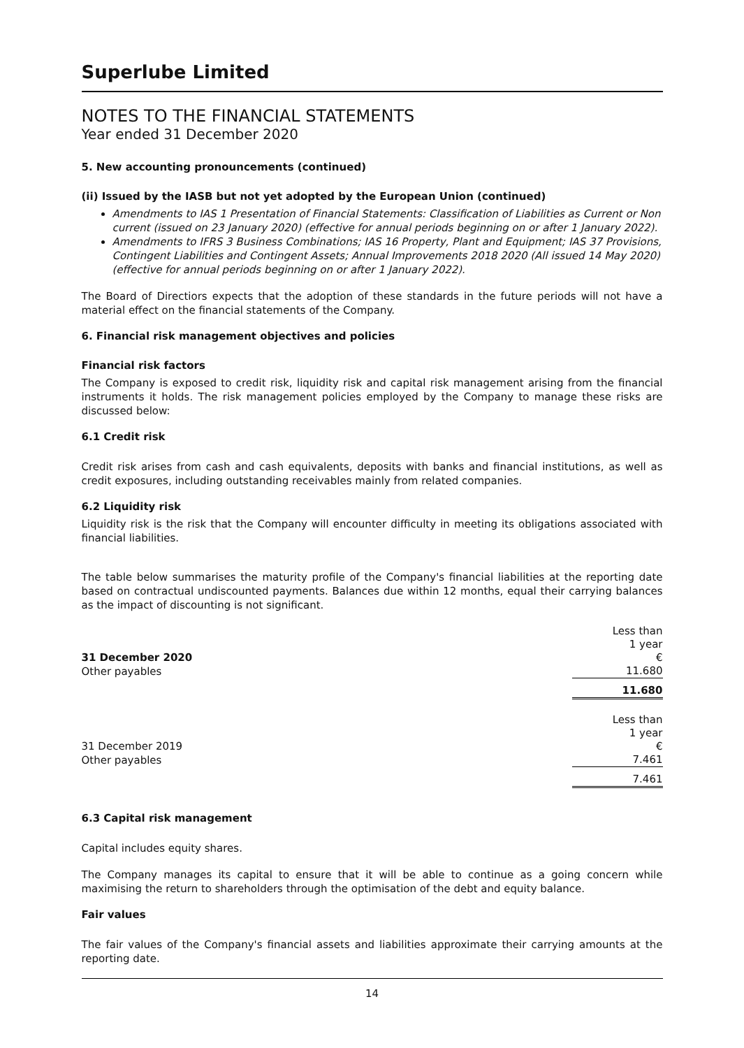Superlube Limited
NOTES TO THE FINANCIAL STATEMENTS
Year ended 31 December 2020
5. New accounting pronouncements (continued)
(ii) Issued by the IASB but not yet adopted by the European Union (continued)
Amendments to IAS 1 Presentation of Financial Statements: Classification of Liabilities as Current or Non current (issued on 23 January 2020) (effective for annual periods beginning on or after 1 January 2022).
Amendments to IFRS 3 Business Combinations; IAS 16 Property, Plant and Equipment; IAS 37 Provisions, Contingent Liabilities and Contingent Assets; Annual Improvements 2018 2020 (All issued 14 May 2020) (effective for annual periods beginning on or after 1 January 2022).
The Board of Directiors expects that the adoption of these standards in the future periods will not have a material effect on the financial statements of the Company.
6. Financial risk management objectives and policies
Financial risk factors
The Company is exposed to credit risk, liquidity risk and capital risk management arising from the financial instruments it holds. The risk management policies employed by the Company to manage these risks are discussed below:
6.1 Credit risk
Credit risk arises from cash and cash equivalents, deposits with banks and financial institutions, as well as credit exposures, including outstanding receivables mainly from related companies.
6.2 Liquidity risk
Liquidity risk is the risk that the Company will encounter difficulty in meeting its obligations associated with financial liabilities.
The table below summarises the maturity profile of the Company's financial liabilities at the reporting date based on contractual undiscounted payments. Balances due within 12 months, equal their carrying balances as the impact of discounting is not significant.
| 31 December 2020 | Less than 1 year € |
| Other payables | 11.680 |
| | 11.680 |
| 31 December 2019 | Less than 1 year € |
| Other payables | 7.461 |
| | 7.461 |
6.3 Capital risk management
Capital includes equity shares.
The Company manages its capital to ensure that it will be able to continue as a going concern while maximising the return to shareholders through the optimisation of the debt and equity balance.
Fair values
The fair values of the Company's financial assets and liabilities approximate their carrying amounts at the reporting date.
14